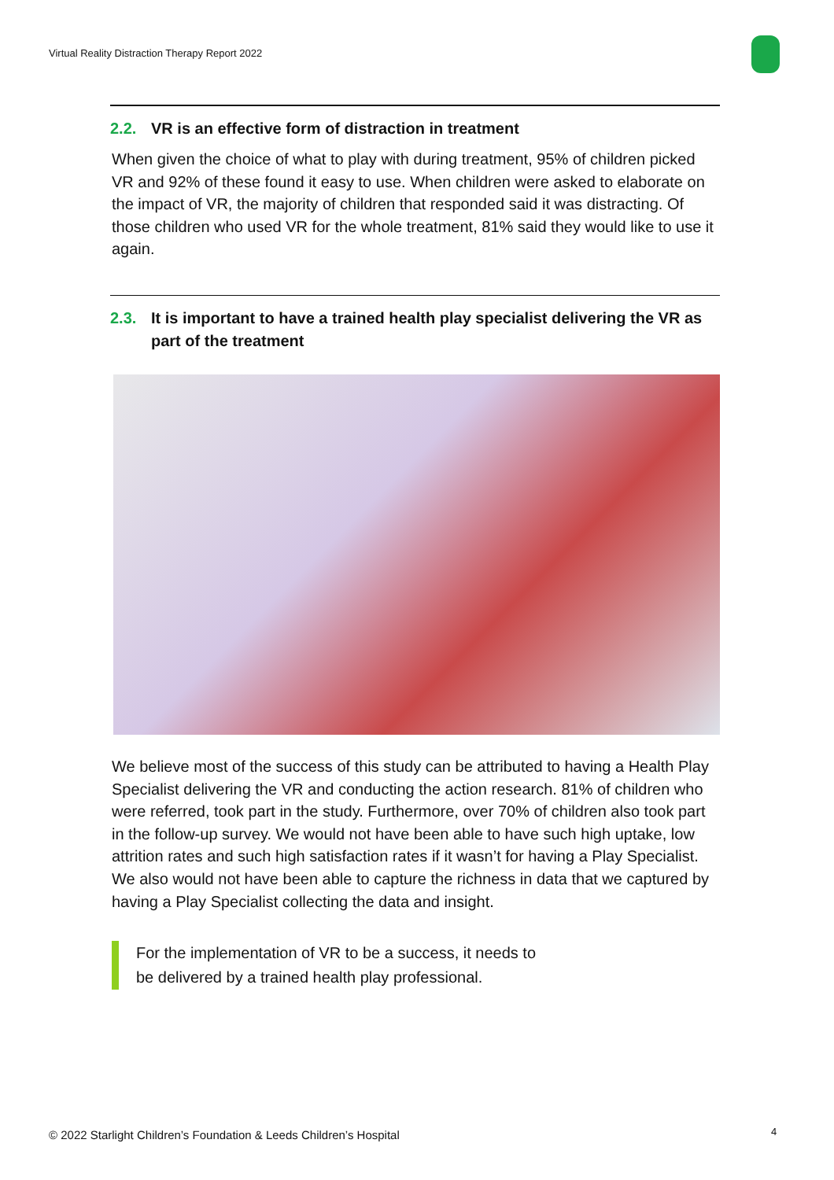Virtual Reality Distraction Therapy Report 2022
2.2. VR is an effective form of distraction in treatment
When given the choice of what to play with during treatment, 95% of children picked VR and 92% of these found it easy to use. When children were asked to elaborate on the impact of VR, the majority of children that responded said it was distracting. Of those children who used VR for the whole treatment, 81% said they would like to use it again.
2.3. It is important to have a trained health play specialist delivering the VR as part of the treatment
We believe most of the success of this study can be attributed to having a Health Play Specialist delivering the VR and conducting the action research. 81% of children who were referred, took part in the study. Furthermore, over 70% of children also took part in the follow-up survey. We would not have been able to have such high uptake, low attrition rates and such high satisfaction rates if it wasn’t for having a Play Specialist. We also would not have been able to capture the richness in data that we captured by having a Play Specialist collecting the data and insight.
For the implementation of VR to be a success, it needs to
be delivered by a trained health play professional.
© 2022 Starlight Children’s Foundation & Leeds Children’s Hospital
4